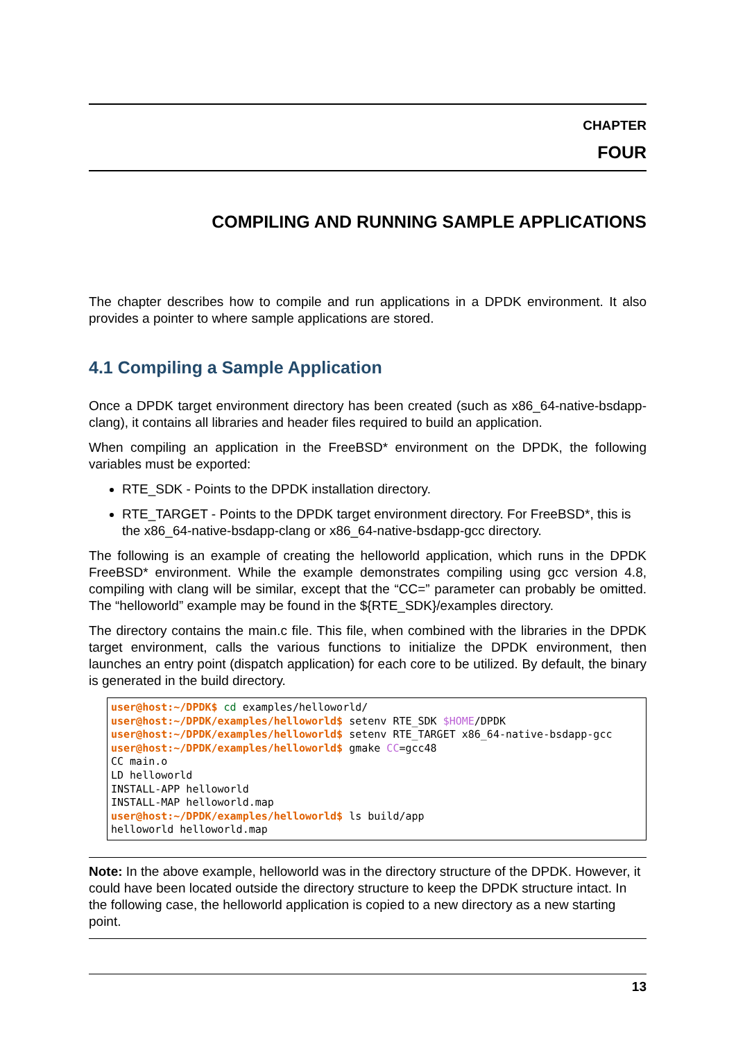CHAPTER
FOUR
COMPILING AND RUNNING SAMPLE APPLICATIONS
The chapter describes how to compile and run applications in a DPDK environment. It also provides a pointer to where sample applications are stored.
4.1 Compiling a Sample Application
Once a DPDK target environment directory has been created (such as x86_64-native-bsdapp-clang), it contains all libraries and header files required to build an application.
When compiling an application in the FreeBSD* environment on the DPDK, the following variables must be exported:
RTE_SDK - Points to the DPDK installation directory.
RTE_TARGET - Points to the DPDK target environment directory. For FreeBSD*, this is the x86_64-native-bsdapp-clang or x86_64-native-bsdapp-gcc directory.
The following is an example of creating the helloworld application, which runs in the DPDK FreeBSD* environment. While the example demonstrates compiling using gcc version 4.8, compiling with clang will be similar, except that the “CC=” parameter can probably be omitted. The “helloworld” example may be found in the ${RTE_SDK}/examples directory.
The directory contains the main.c file. This file, when combined with the libraries in the DPDK target environment, calls the various functions to initialize the DPDK environment, then launches an entry point (dispatch application) for each core to be utilized. By default, the binary is generated in the build directory.
user@host:~/DPDK$ cd examples/helloworld/
user@host:~/DPDK/examples/helloworld$ setenv RTE_SDK $HOME/DPDK
user@host:~/DPDK/examples/helloworld$ setenv RTE_TARGET x86_64-native-bsdapp-gcc
user@host:~/DPDK/examples/helloworld$ gmake CC=gcc48
CC main.o
LD helloworld
INSTALL-APP helloworld
INSTALL-MAP helloworld.map
user@host:~/DPDK/examples/helloworld$ ls build/app
helloworld helloworld.map
Note: In the above example, helloworld was in the directory structure of the DPDK. However, it could have been located outside the directory structure to keep the DPDK structure intact. In the following case, the helloworld application is copied to a new directory as a new starting point.
13